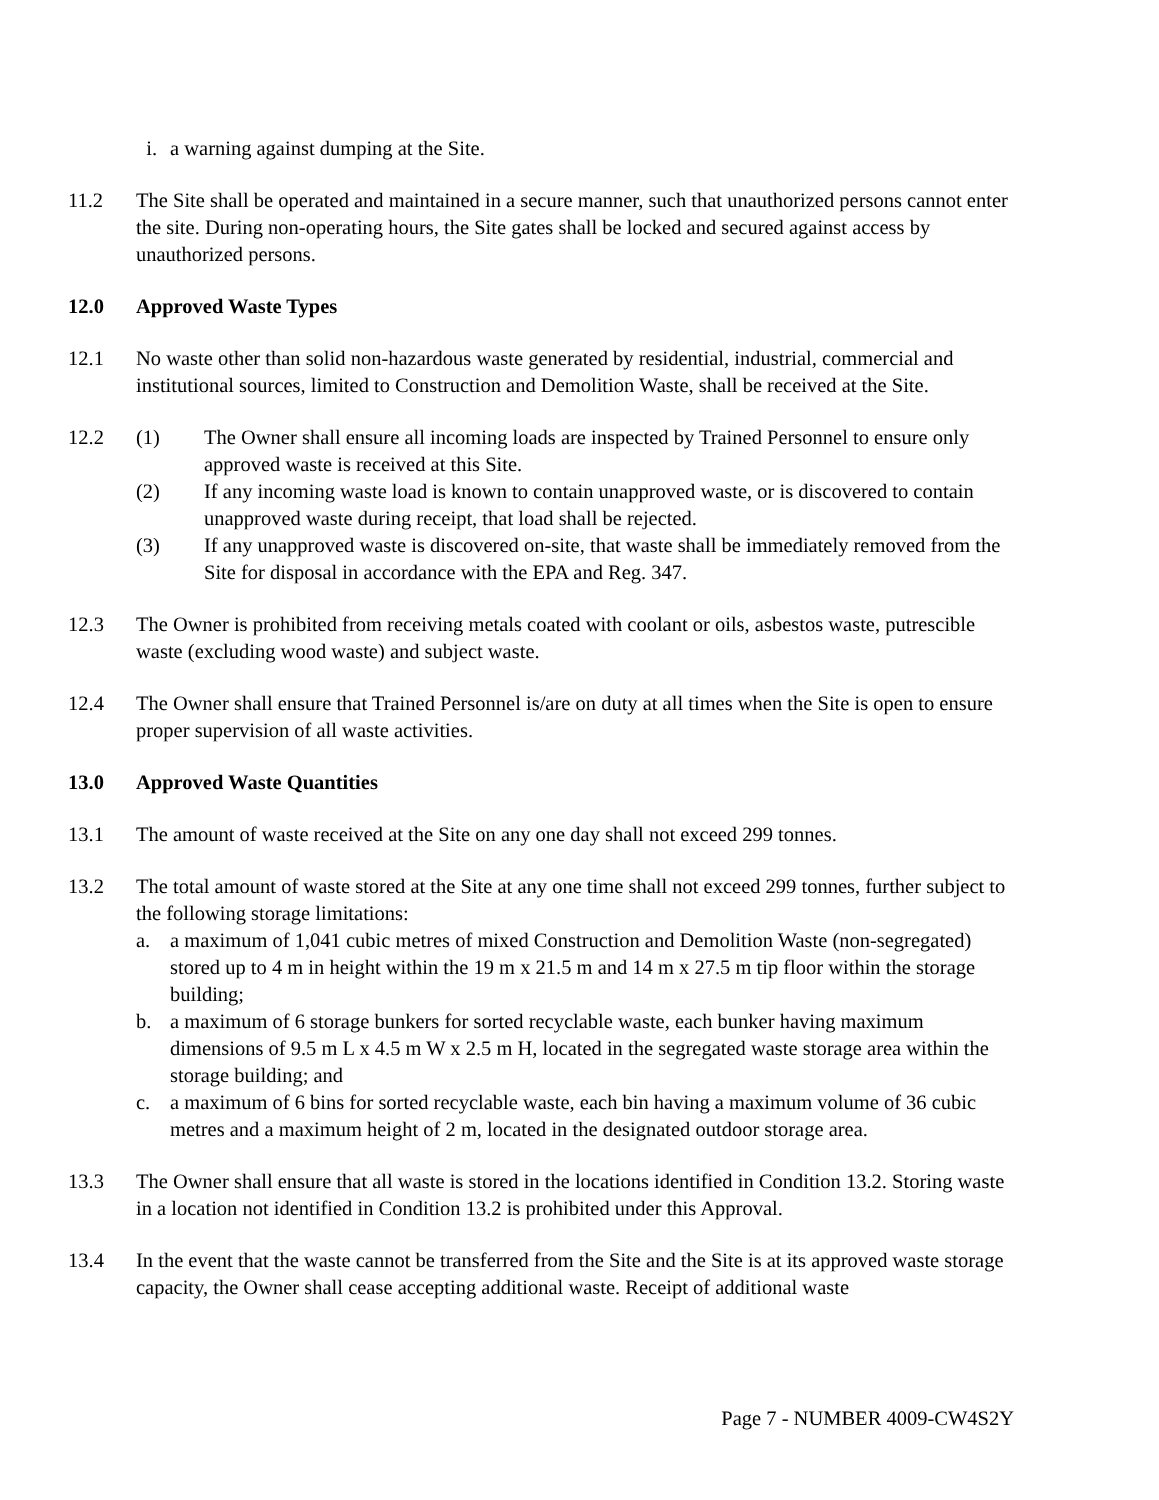i. a warning against dumping at the Site.
11.2 The Site shall be operated and maintained in a secure manner, such that unauthorized persons cannot enter the site. During non-operating hours, the Site gates shall be locked and secured against access by unauthorized persons.
12.0 Approved Waste Types
12.1 No waste other than solid non-hazardous waste generated by residential, industrial, commercial and institutional sources, limited to Construction and Demolition Waste, shall be received at the Site.
12.2 (1) The Owner shall ensure all incoming loads are inspected by Trained Personnel to ensure only approved waste is received at this Site.
(2) If any incoming waste load is known to contain unapproved waste, or is discovered to contain unapproved waste during receipt, that load shall be rejected.
(3) If any unapproved waste is discovered on-site, that waste shall be immediately removed from the Site for disposal in accordance with the EPA and Reg. 347.
12.3 The Owner is prohibited from receiving metals coated with coolant or oils, asbestos waste, putrescible waste (excluding wood waste) and subject waste.
12.4 The Owner shall ensure that Trained Personnel is/are on duty at all times when the Site is open to ensure proper supervision of all waste activities.
13.0 Approved Waste Quantities
13.1 The amount of waste received at the Site on any one day shall not exceed 299 tonnes.
13.2 The total amount of waste stored at the Site at any one time shall not exceed 299 tonnes, further subject to the following storage limitations:
a. a maximum of 1,041 cubic metres of mixed Construction and Demolition Waste (non-segregated) stored up to 4 m in height within the 19 m x 21.5 m and 14 m x 27.5 m tip floor within the storage building;
b. a maximum of 6 storage bunkers for sorted recyclable waste, each bunker having maximum dimensions of 9.5 m L x 4.5 m W x 2.5 m H, located in the segregated waste storage area within the storage building; and
c. a maximum of 6 bins for sorted recyclable waste, each bin having a maximum volume of 36 cubic metres and a maximum height of 2 m, located in the designated outdoor storage area.
13.3 The Owner shall ensure that all waste is stored in the locations identified in Condition 13.2. Storing waste in a location not identified in Condition 13.2 is prohibited under this Approval.
13.4 In the event that the waste cannot be transferred from the Site and the Site is at its approved waste storage capacity, the Owner shall cease accepting additional waste. Receipt of additional waste
Page 7 - NUMBER 4009-CW4S2Y